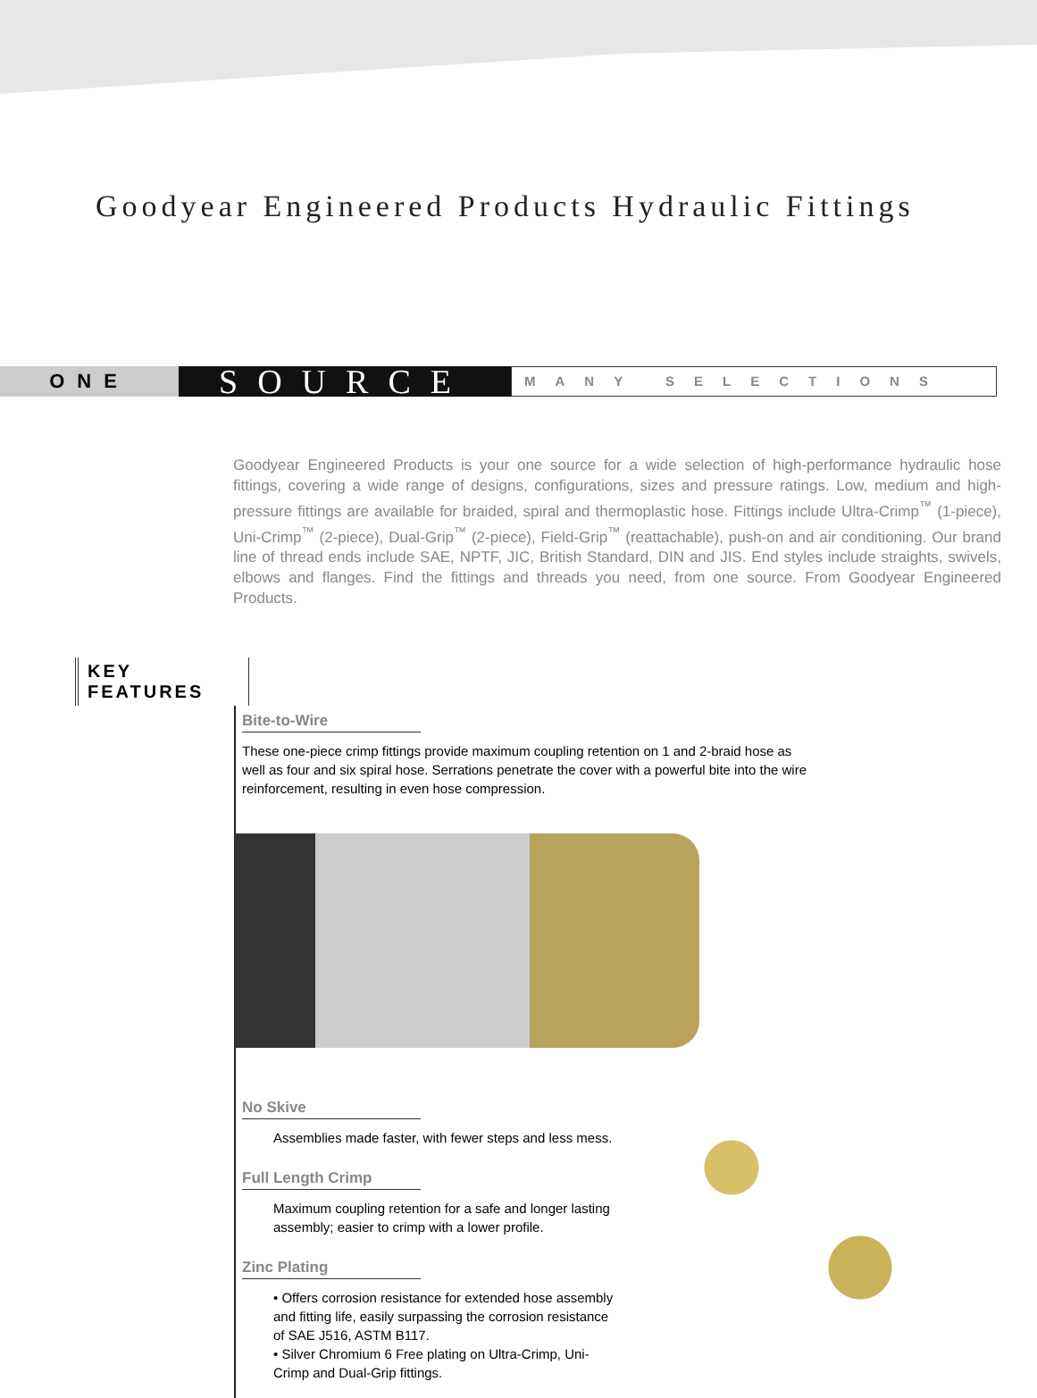Goodyear Engineered Products Hydraulic Fittings
ONE
SOURCE
MANY SELECTIONS
Goodyear Engineered Products is your one source for a wide selection of high-performance hydraulic hose fittings, covering a wide range of designs, configurations, sizes and pressure ratings. Low, medium and high-pressure fittings are available for braided, spiral and thermoplastic hose. Fittings include Ultra-Crimp<sup>™</sup> (1-piece), Uni-Crimp<sup>™</sup> (2-piece), Dual-Grip<sup>™</sup> (2-piece), Field-Grip<sup>™</sup> (reattachable), push-on and air conditioning. Our brand line of thread ends include SAE, NPTF, JIC, British Standard, DIN and JIS. End styles include straights, swivels, elbows and flanges. Find the fittings and threads you need, from one source. From Goodyear Engineered Products.
KEY FEATURES
Bite-to-Wire
These one-piece crimp fittings provide maximum coupling retention on 1 and 2-braid hose as well as four and six spiral hose. Serrations penetrate the cover with a powerful bite into the wire reinforcement, resulting in even hose compression.
No Skive
Assemblies made faster, with fewer steps and less mess.
Full Length Crimp
Maximum coupling retention for a safe and longer lasting assembly; easier to crimp with a lower profile.
Zinc Plating
• Offers corrosion resistance for extended hose assembly and fitting life, easily surpassing the corrosion resistance of SAE J516, ASTM B117.
• Silver Chromium 6 Free plating on Ultra-Crimp, Uni-Crimp and Dual-Grip fittings.